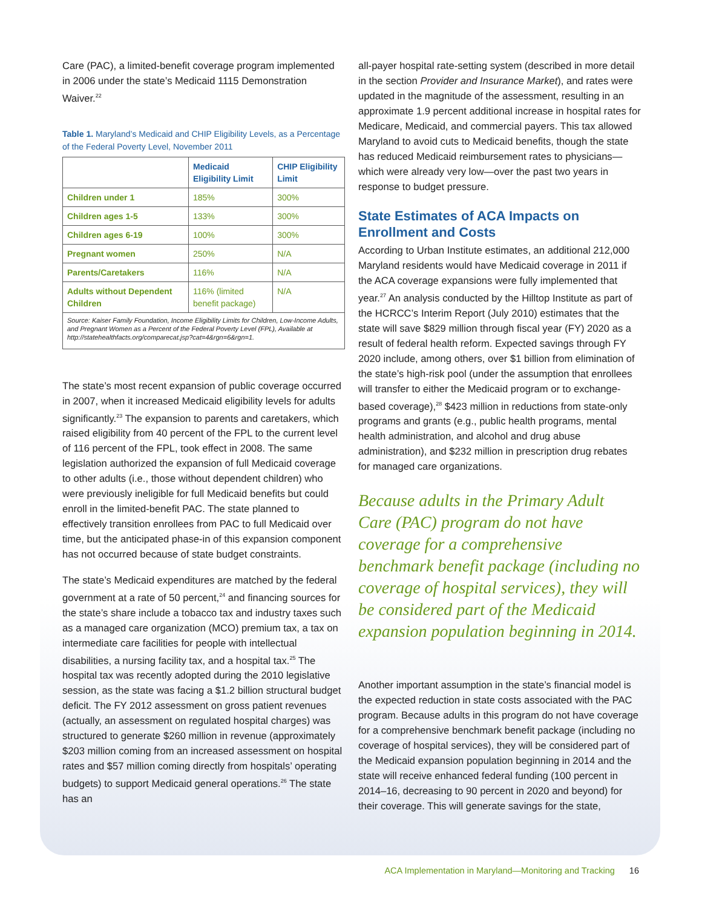Care (PAC), a limited-benefit coverage program implemented in 2006 under the state’s Medicaid 1115 Demonstration Waiver.<sup>22</sup>
Table 1. Maryland’s Medicaid and CHIP Eligibility Levels, as a Percentage of the Federal Poverty Level, November 2011
| | Medicaid Eligibility Limit | CHIP Eligibility Limit |
| --- | --- | --- |
| Children under 1 | 185% | 300% |
| Children ages 1-5 | 133% | 300% |
| Children ages 6-19 | 100% | 300% |
| Pregnant women | 250% | N/A |
| Parents/Caretakers | 116% | N/A |
| Adults without Dependent Children | 116% (limited benefit package) | N/A |
| Source: Kaiser Family Foundation, Income Eligibility Limits for Children, Low-Income Adults, and Pregnant Women as a Percent of the Federal Poverty Level (FPL), Available at http://statehealthfacts.org/comparecat.jsp?cat=4&rgn=6&rgn=1. | | |
The state’s most recent expansion of public coverage occurred in 2007, when it increased Medicaid eligibility levels for adults significantly.<sup>23</sup> The expansion to parents and caretakers, which raised eligibility from 40 percent of the FPL to the current level of 116 percent of the FPL, took effect in 2008. The same legislation authorized the expansion of full Medicaid coverage to other adults (i.e., those without dependent children) who were previously ineligible for full Medicaid benefits but could enroll in the limited-benefit PAC. The state planned to effectively transition enrollees from PAC to full Medicaid over time, but the anticipated phase-in of this expansion component has not occurred because of state budget constraints.
The state’s Medicaid expenditures are matched by the federal government at a rate of 50 percent,<sup>24</sup> and financing sources for the state’s share include a tobacco tax and industry taxes such as a managed care organization (MCO) premium tax, a tax on intermediate care facilities for people with intellectual disabilities, a nursing facility tax, and a hospital tax.<sup>25</sup> The hospital tax was recently adopted during the 2010 legislative session, as the state was facing a $1.2 billion structural budget deficit. The FY 2012 assessment on gross patient revenues (actually, an assessment on regulated hospital charges) was structured to generate $260 million in revenue (approximately $203 million coming from an increased assessment on hospital rates and $57 million coming directly from hospitals’ operating budgets) to support Medicaid general operations.<sup>26</sup> The state has an
all-payer hospital rate-setting system (described in more detail in the section Provider and Insurance Market), and rates were updated in the magnitude of the assessment, resulting in an approximate 1.9 percent additional increase in hospital rates for Medicare, Medicaid, and commercial payers. This tax allowed Maryland to avoid cuts to Medicaid benefits, though the state has reduced Medicaid reimbursement rates to physicians—which were already very low—over the past two years in response to budget pressure.
State Estimates of ACA Impacts on Enrollment and Costs
According to Urban Institute estimates, an additional 212,000 Maryland residents would have Medicaid coverage in 2011 if the ACA coverage expansions were fully implemented that year.<sup>27</sup> An analysis conducted by the Hilltop Institute as part of the HCRCC’s Interim Report (July 2010) estimates that the state will save $829 million through fiscal year (FY) 2020 as a result of federal health reform. Expected savings through FY 2020 include, among others, over $1 billion from elimination of the state’s high-risk pool (under the assumption that enrollees will transfer to either the Medicaid program or to exchange-based coverage),<sup>28</sup> $423 million in reductions from state-only programs and grants (e.g., public health programs, mental health administration, and alcohol and drug abuse administration), and $232 million in prescription drug rebates for managed care organizations.
Because adults in the Primary Adult Care (PAC) program do not have coverage for a comprehensive benchmark benefit package (including no coverage of hospital services), they will be considered part of the Medicaid expansion population beginning in 2014.
Another important assumption in the state’s financial model is the expected reduction in state costs associated with the PAC program. Because adults in this program do not have coverage for a comprehensive benchmark benefit package (including no coverage of hospital services), they will be considered part of the Medicaid expansion population beginning in 2014 and the state will receive enhanced federal funding (100 percent in 2014–16, decreasing to 90 percent in 2020 and beyond) for their coverage. This will generate savings for the state,
ACA Implementation in Maryland—Monitoring and Tracking 16